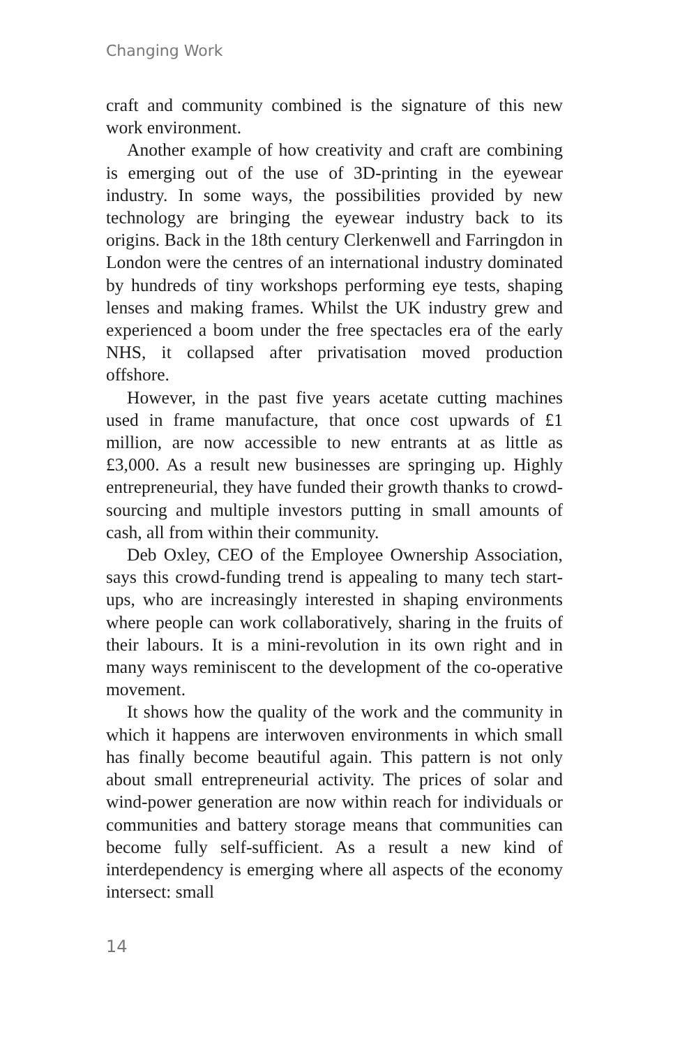Changing Work
craft and community combined is the signature of this new work environment.
Another example of how creativity and craft are combining is emerging out of the use of 3D-printing in the eyewear industry. In some ways, the possibilities provided by new technology are bringing the eyewear industry back to its origins. Back in the 18th century Clerkenwell and Farringdon in London were the centres of an international industry dominated by hundreds of tiny workshops performing eye tests, shaping lenses and making frames. Whilst the UK industry grew and experienced a boom under the free spectacles era of the early NHS, it collapsed after privatisation moved production offshore.
However, in the past five years acetate cutting machines used in frame manufacture, that once cost upwards of £1 million, are now accessible to new entrants at as little as £3,000. As a result new businesses are springing up. Highly entrepreneurial, they have funded their growth thanks to crowd-sourcing and multiple investors putting in small amounts of cash, all from within their community.
Deb Oxley, CEO of the Employee Ownership Association, says this crowd-funding trend is appealing to many tech start-ups, who are increasingly interested in shaping environments where people can work collaboratively, sharing in the fruits of their labours. It is a mini-revolution in its own right and in many ways reminiscent to the development of the co-operative movement.
It shows how the quality of the work and the community in which it happens are interwoven environments in which small has finally become beautiful again. This pattern is not only about small entrepreneurial activity. The prices of solar and wind-power generation are now within reach for individuals or communities and battery storage means that communities can become fully self-sufficient. As a result a new kind of interdependency is emerging where all aspects of the economy intersect: small
14